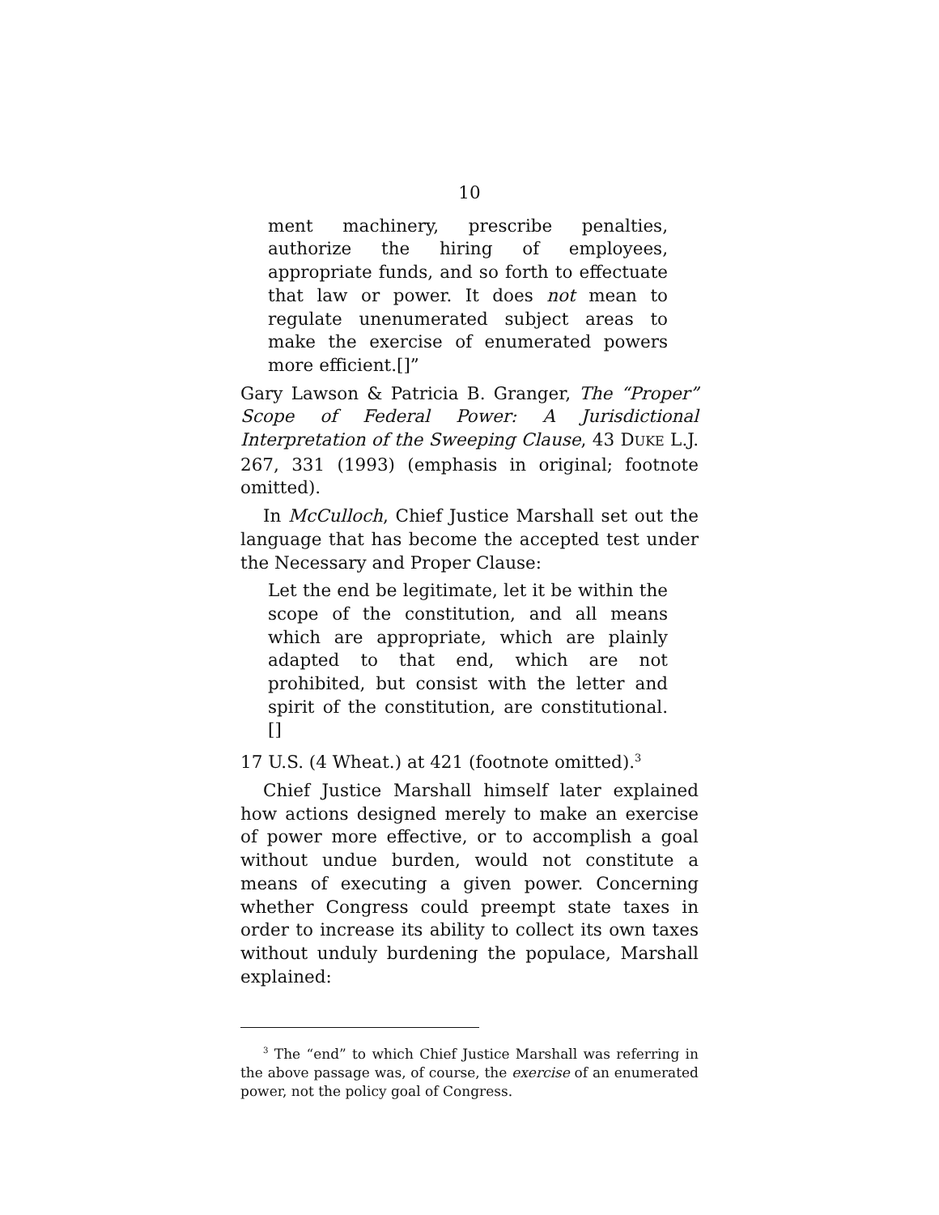10
ment machinery, prescribe penalties, authorize the hiring of employees, appropriate funds, and so forth to effectuate that law or power. It does not mean to regulate unenumerated subject areas to make the exercise of enumerated powers more efficient.[]”
Gary Lawson & Patricia B. Granger, The “Proper” Scope of Federal Power: A Jurisdictional Interpretation of the Sweeping Clause, 43 DUKE L.J. 267, 331 (1993) (emphasis in original; footnote omitted).
In McCulloch, Chief Justice Marshall set out the language that has become the accepted test under the Necessary and Proper Clause:
Let the end be legitimate, let it be within the scope of the constitution, and all means which are appropriate, which are plainly adapted to that end, which are not prohibited, but consist with the letter and spirit of the constitution, are constitutional.[]
17 U.S. (4 Wheat.) at 421 (footnote omitted).<sup>3</sup>
Chief Justice Marshall himself later explained how actions designed merely to make an exercise of power more effective, or to accomplish a goal without undue burden, would not constitute a means of executing a given power. Concerning whether Congress could preempt state taxes in order to increase its ability to collect its own taxes without unduly burdening the populace, Marshall explained:
<sup>3</sup> The “end” to which Chief Justice Marshall was referring in the above passage was, of course, the exercise of an enumerated power, not the policy goal of Congress.